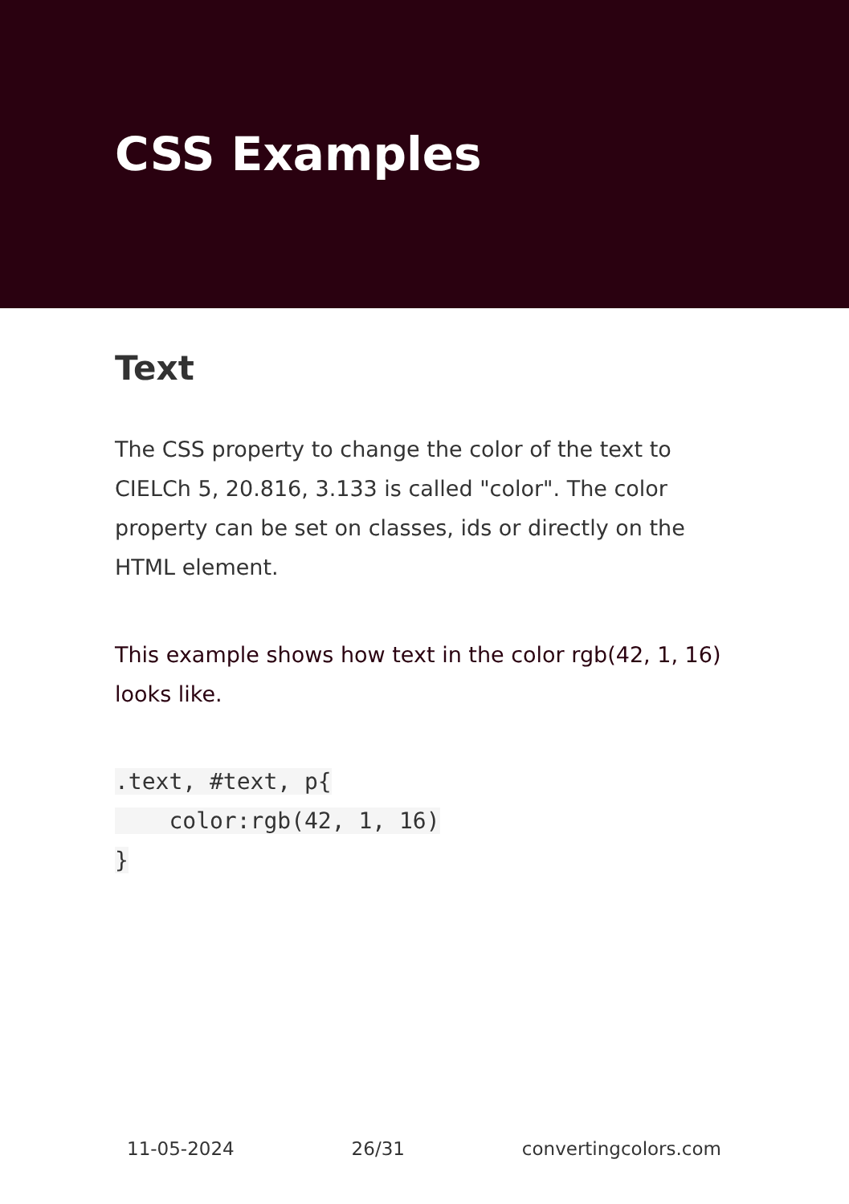CSS Examples
Text
The CSS property to change the color of the text to CIELCh 5, 20.816, 3.133 is called "color". The color property can be set on classes, ids or directly on the HTML element.
This example shows how text in the color rgb(42, 1, 16) looks like.
.text, #text, p{
    color:rgb(42, 1, 16)
}
11-05-2024 26/31 convertingcolors.com